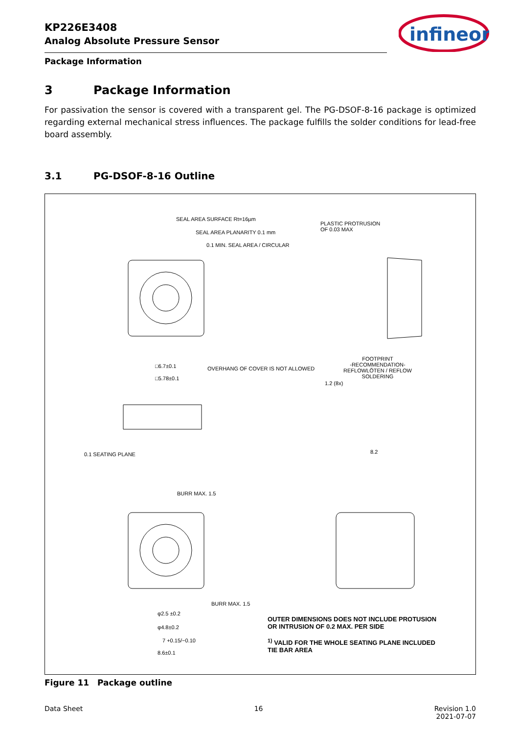KP226E3408
Analog Absolute Pressure Sensor
infineon
Package Information
3 Package Information
For passivation the sensor is covered with a transparent gel. The PG-DSOF-8-16 package is optimized regarding external mechanical stress influences. The package fulfills the solder conditions for lead-free board assembly.
3.1 PG-DSOF-8-16 Outline
SEAL AREA SURFACE Rt=16µm
SEAL AREA PLANARITY 0.1 mm
0.1 MIN. SEAL AREA / CIRCULAR
PLASTIC PROTRUSION
OF 0.03 MAX
OVERHANG OF COVER IS NOT ALLOWED
□6.7±0.1
□5.78±0.1
0.1 SEATING PLANE
FOOTPRINT
-RECOMMENDATION-
REFLOWLÖTEN / REFLOW SOLDERING
1.2 (8x)
8.2
BURR MAX. 1.5
BURR MAX. 1.5
φ2.5 ±0.2
φ4.8±0.2
7 +0.15/−0.10
8.6±0.1
OUTER DIMENSIONS DOES NOT INCLUDE PROTUSION
OR INTRUSION OF 0.2 MAX. PER SIDE
<sup>1)</sup> VALID FOR THE WHOLE SEATING PLANE INCLUDED
TIE BAR AREA
Figure 11 Package outline
Data Sheet 16 Revision 1.0
2021-07-07